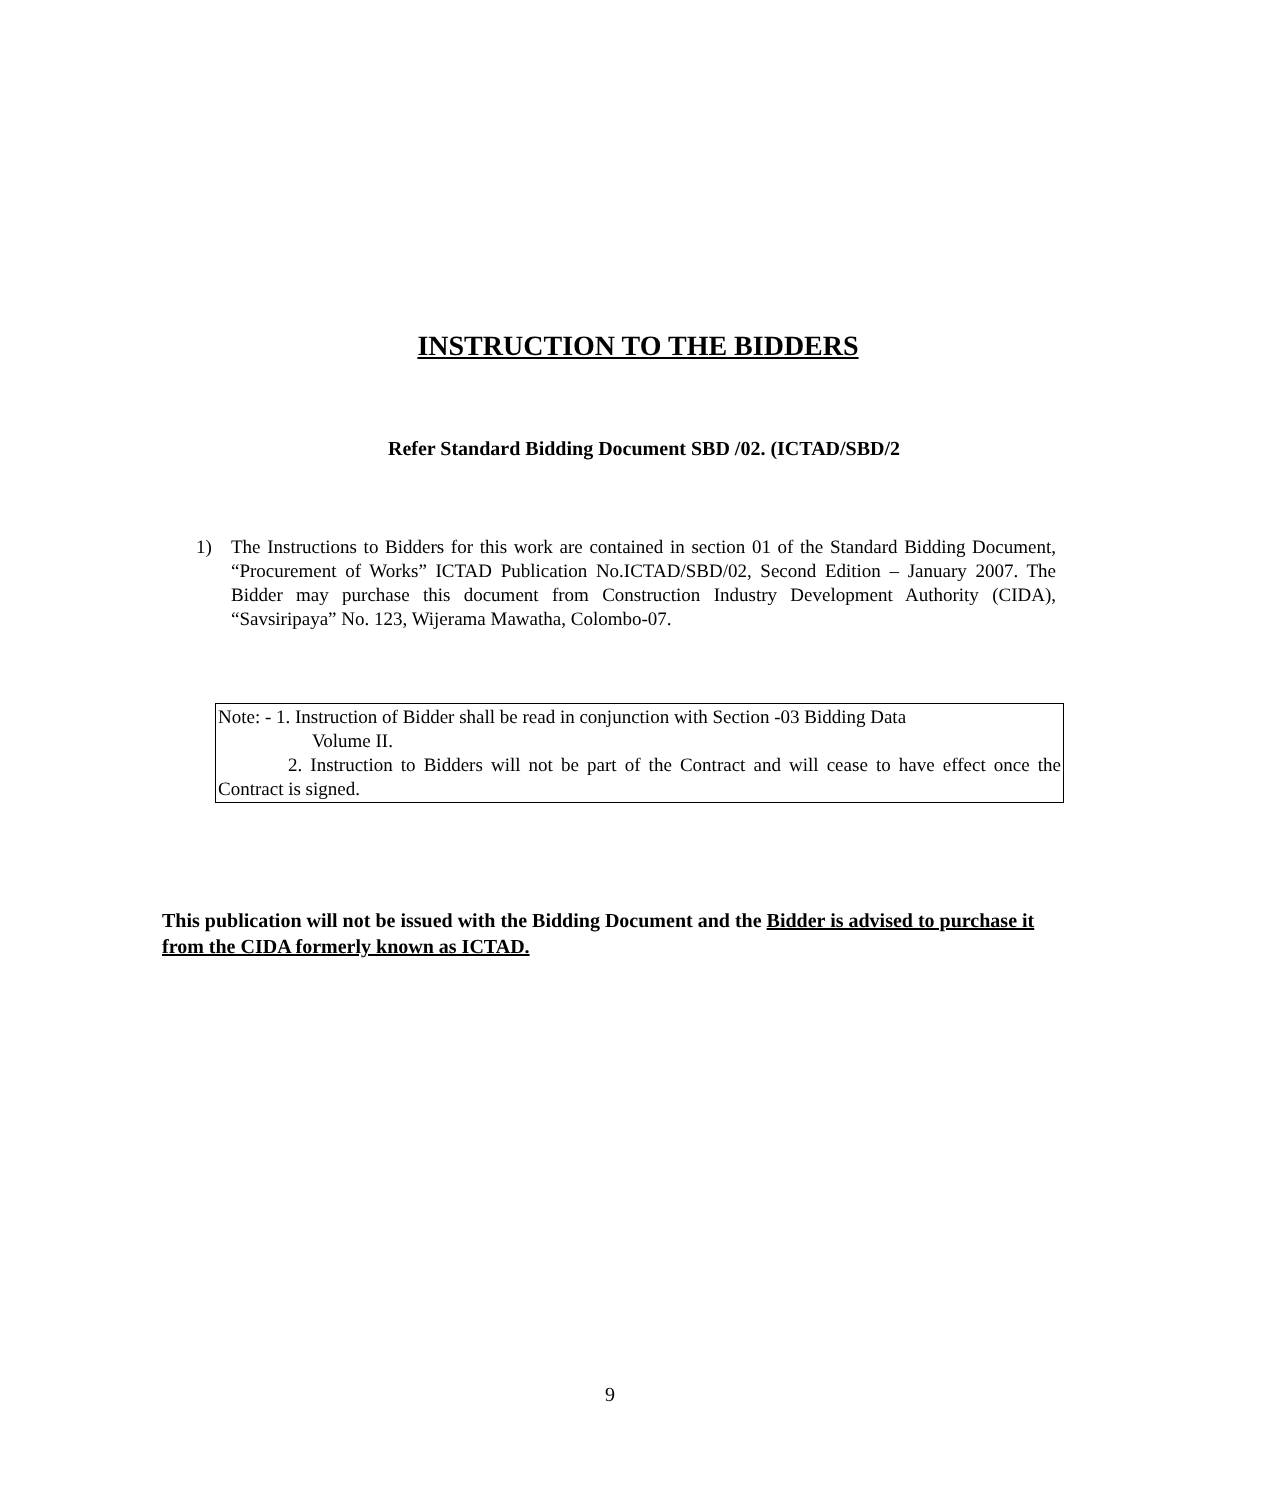INSTRUCTION TO THE BIDDERS
Refer Standard Bidding Document SBD /02. (ICTAD/SBD/2
1) The Instructions to Bidders for this work are contained in section 01 of the Standard Bidding Document, “Procurement of Works” ICTAD Publication No.ICTAD/SBD/02, Second Edition – January 2007. The Bidder may purchase this document from Construction Industry Development Authority (CIDA), “Savsiripaya” No. 123, Wijerama Mawatha, Colombo-07.
Note: - 1. Instruction of Bidder shall be read in conjunction with Section -03 Bidding Data
Volume II.
2. Instruction to Bidders will not be part of the Contract and will cease to have effect once the Contract is signed.
This publication will not be issued with the Bidding Document and the Bidder is advised to purchase it from the CIDA formerly known as ICTAD.
9